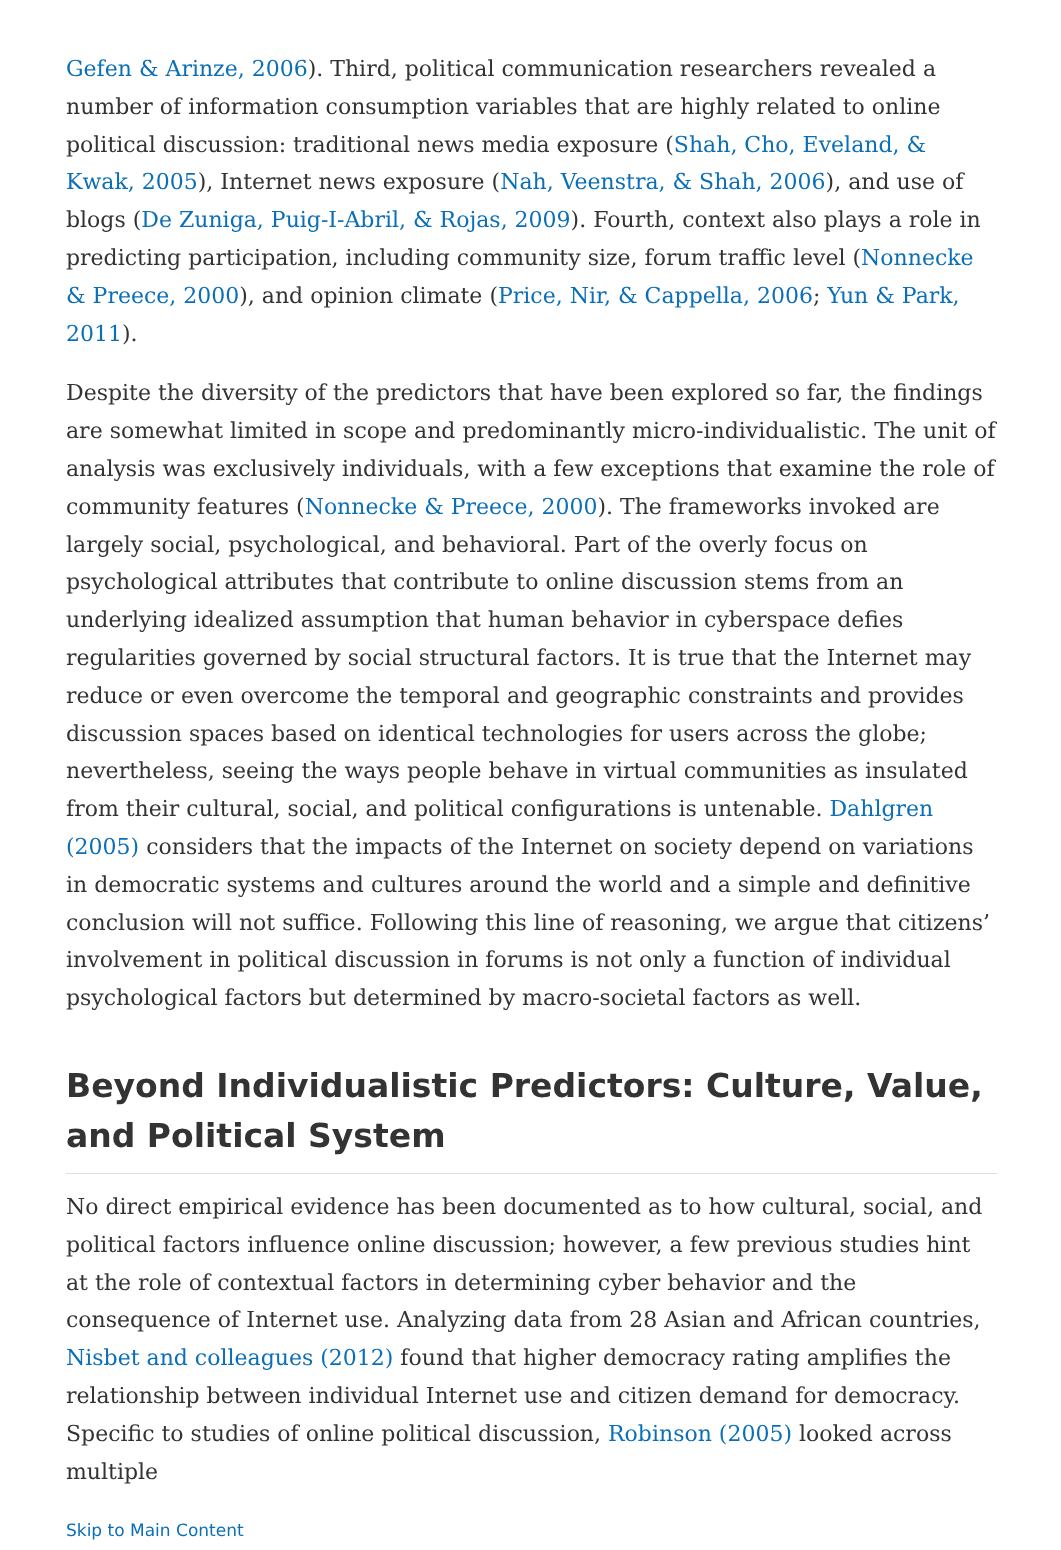Gefen & Arinze, 2006). Third, political communication researchers revealed a number of information consumption variables that are highly related to online political discussion: traditional news media exposure (Shah, Cho, Eveland, & Kwak, 2005), Internet news exposure (Nah, Veenstra, & Shah, 2006), and use of blogs (De Zuniga, Puig-I-Abril, & Rojas, 2009). Fourth, context also plays a role in predicting participation, including community size, forum traffic level (Nonnecke & Preece, 2000), and opinion climate (Price, Nir, & Cappella, 2006; Yun & Park, 2011).
Despite the diversity of the predictors that have been explored so far, the findings are somewhat limited in scope and predominantly micro-individualistic. The unit of analysis was exclusively individuals, with a few exceptions that examine the role of community features (Nonnecke & Preece, 2000). The frameworks invoked are largely social, psychological, and behavioral. Part of the overly focus on psychological attributes that contribute to online discussion stems from an underlying idealized assumption that human behavior in cyberspace defies regularities governed by social structural factors. It is true that the Internet may reduce or even overcome the temporal and geographic constraints and provides discussion spaces based on identical technologies for users across the globe; nevertheless, seeing the ways people behave in virtual communities as insulated from their cultural, social, and political configurations is untenable. Dahlgren (2005) considers that the impacts of the Internet on society depend on variations in democratic systems and cultures around the world and a simple and definitive conclusion will not suffice. Following this line of reasoning, we argue that citizens’ involvement in political discussion in forums is not only a function of individual psychological factors but determined by macro-societal factors as well.
Beyond Individualistic Predictors: Culture, Value, and Political System
No direct empirical evidence has been documented as to how cultural, social, and political factors influence online discussion; however, a few previous studies hint at the role of contextual factors in determining cyber behavior and the consequence of Internet use. Analyzing data from 28 Asian and African countries, Nisbet and colleagues (2012) found that higher democracy rating amplifies the relationship between individual Internet use and citizen demand for democracy. Specific to studies of online political discussion, Robinson (2005) looked across multiple
Skip to Main Content